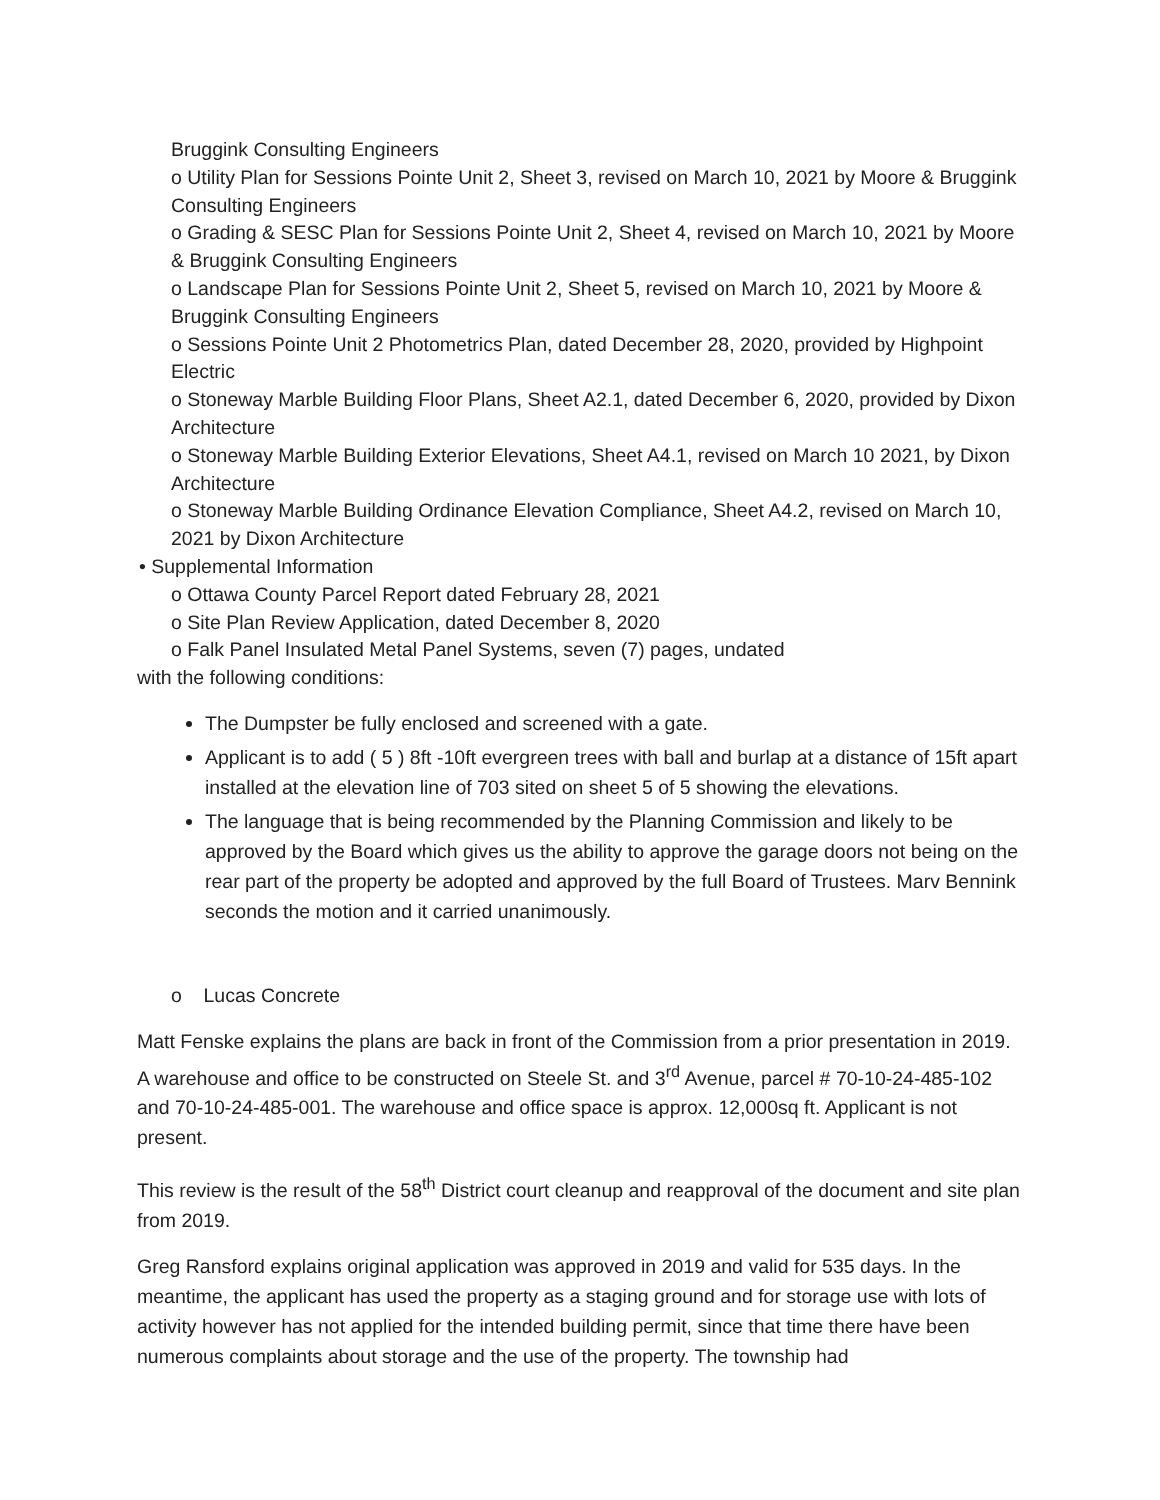Bruggink Consulting Engineers
o Utility Plan for Sessions Pointe Unit 2, Sheet 3, revised on March 10, 2021 by Moore & Bruggink Consulting Engineers
o Grading & SESC Plan for Sessions Pointe Unit 2, Sheet 4, revised on March 10, 2021 by Moore & Bruggink Consulting Engineers
o Landscape Plan for Sessions Pointe Unit 2, Sheet 5, revised on March 10, 2021 by Moore & Bruggink Consulting Engineers
o Sessions Pointe Unit 2 Photometrics Plan, dated December 28, 2020, provided by Highpoint Electric
o Stoneway Marble Building Floor Plans, Sheet A2.1, dated December 6, 2020, provided by Dixon Architecture
o Stoneway Marble Building Exterior Elevations, Sheet A4.1, revised on March 10 2021, by Dixon Architecture
o Stoneway Marble Building Ordinance Elevation Compliance, Sheet A4.2, revised on March 10, 2021 by Dixon Architecture
• Supplemental Information
o Ottawa County Parcel Report dated February 28, 2021
o Site Plan Review Application, dated December 8, 2020
o Falk Panel Insulated Metal Panel Systems, seven (7) pages, undated
with the following conditions:
The Dumpster be fully enclosed and screened with a gate.
Applicant is to add ( 5 ) 8ft -10ft evergreen trees with ball and burlap at a distance of 15ft apart installed at the elevation line of 703 sited on sheet 5 of 5 showing the elevations.
The language that is being recommended by the Planning Commission and likely to be approved by the Board which gives us the ability to approve the garage doors not being on the rear part of the property be adopted and approved by the full Board of Trustees. Marv Bennink seconds the motion and it carried unanimously.
o Lucas Concrete
Matt Fenske explains the plans are back in front of the Commission from a prior presentation in 2019. A warehouse and office to be constructed on Steele St. and 3<sup>rd</sup> Avenue, parcel # 70-10-24-485-102 and 70-10-24-485-001. The warehouse and office space is approx. 12,000sq ft. Applicant is not present.
This review is the result of the 58<sup>th</sup> District court cleanup and reapproval of the document and site plan from 2019.
Greg Ransford explains original application was approved in 2019 and valid for 535 days. In the meantime, the applicant has used the property as a staging ground and for storage use with lots of activity however has not applied for the intended building permit, since that time there have been numerous complaints about storage and the use of the property. The township had